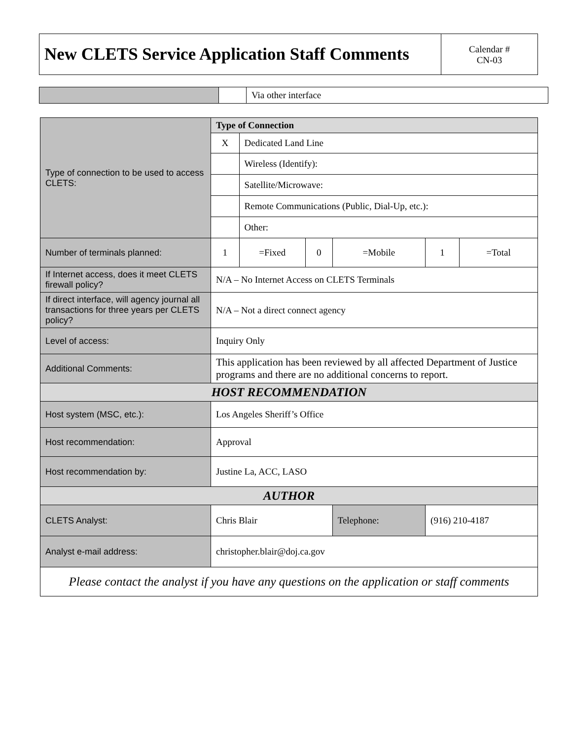| New CLETS Service Application Staff Comments | Calendar # CN-03 |
| | | Via other interface |
| Type of connection to be used to access CLETS: | Type of Connection | | | | | |
| | X | Dedicated Land Line | | | | |
| | | Wireless (Identify): | | | | |
| | | Satellite/Microwave: | | | | |
| | | Remote Communications (Public, Dial-Up, etc.): | | | | |
| | | Other: | | | | |
| Number of terminals planned: | 1 | =Fixed | 0 | =Mobile | 1 | =Total |
| If Internet access, does it meet CLETS firewall policy? | N/A – No Internet Access on CLETS Terminals | | | | | |
| If direct interface, will agency journal all transactions for three years per CLETS policy? | N/A – Not a direct connect agency | | | | | |
| Level of access: | Inquiry Only | | | | | |
| Additional Comments: | This application has been reviewed by all affected Department of Justice programs and there are no additional concerns to report. | | | | | |
| HOST RECOMMENDATION | | | | | | |
| Host system (MSC, etc.): | Los Angeles Sheriff’s Office | | | | | |
| Host recommendation: | Approval | | | | | |
| Host recommendation by: | Justine La, ACC, LASO | | | | | |
| AUTHOR | | | | | | |
| CLETS Analyst: | Chris Blair | | | Telephone: | (916) 210-4187 | |
| Analyst e-mail address: | christopher.blair@doj.ca.gov | | | | | |
| Please contact the analyst if you have any questions on the application or staff comments | | | | | | |